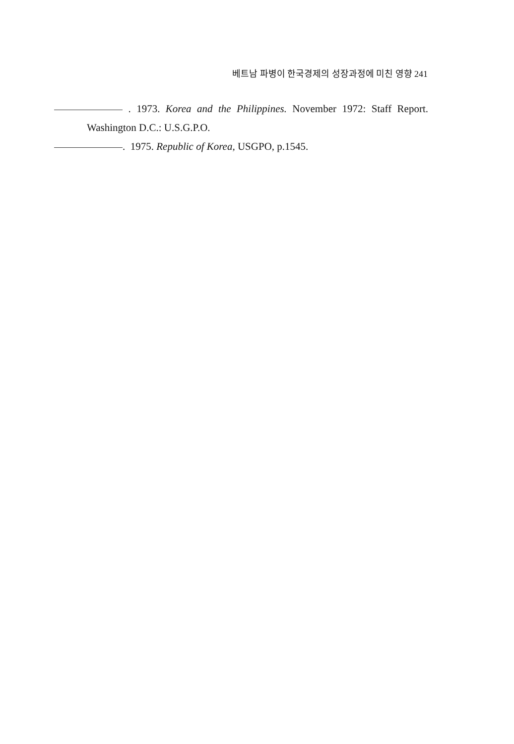베트남 파병이 한국경제의 성장과정에 미친 영향 241
. 1973. Korea and the Philippines. November 1972: Staff Report. Washington D.C.: U.S.G.P.O.
. 1975. Republic of Korea, USGPO, p.1545.